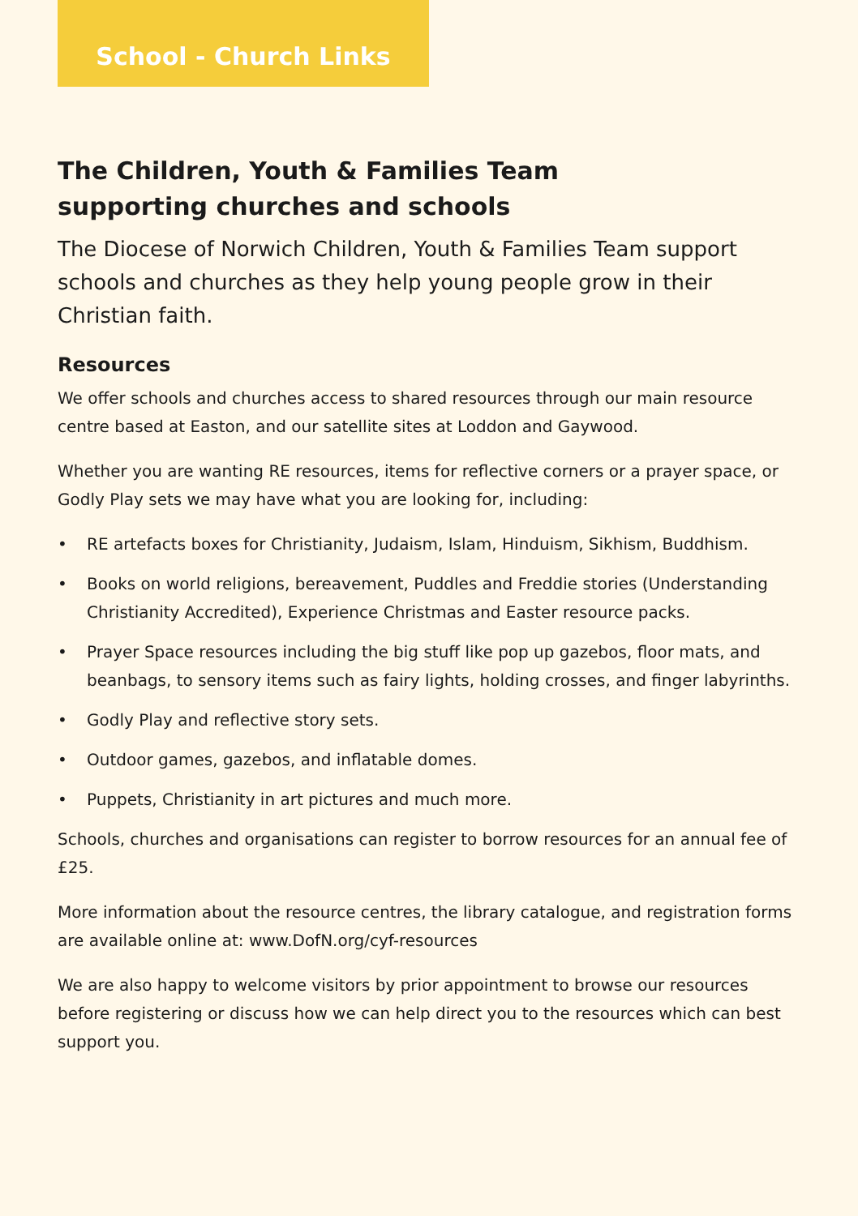School - Church Links
The Children, Youth & Families Team supporting churches and schools
The Diocese of Norwich Children, Youth & Families Team support schools and churches as they help young people grow in their Christian faith.
Resources
We offer schools and churches access to shared resources through our main resource centre based at Easton, and our satellite sites at Loddon and Gaywood.
Whether you are wanting RE resources, items for reflective corners or a prayer space, or Godly Play sets we may have what you are looking for, including:
• RE artefacts boxes for Christianity, Judaism, Islam, Hinduism, Sikhism, Buddhism.
• Books on world religions, bereavement, Puddles and Freddie stories (Understanding Christianity Accredited), Experience Christmas and Easter resource packs.
• Prayer Space resources including the big stuff like pop up gazebos, floor mats, and beanbags, to sensory items such as fairy lights, holding crosses, and finger labyrinths.
• Godly Play and reflective story sets.
• Outdoor games, gazebos, and inflatable domes.
• Puppets, Christianity in art pictures and much more.
Schools, churches and organisations can register to borrow resources for an annual fee of £25.
More information about the resource centres, the library catalogue, and registration forms are available online at: www.DofN.org/cyf-resources
We are also happy to welcome visitors by prior appointment to browse our resources before registering or discuss how we can help direct you to the resources which can best support you.